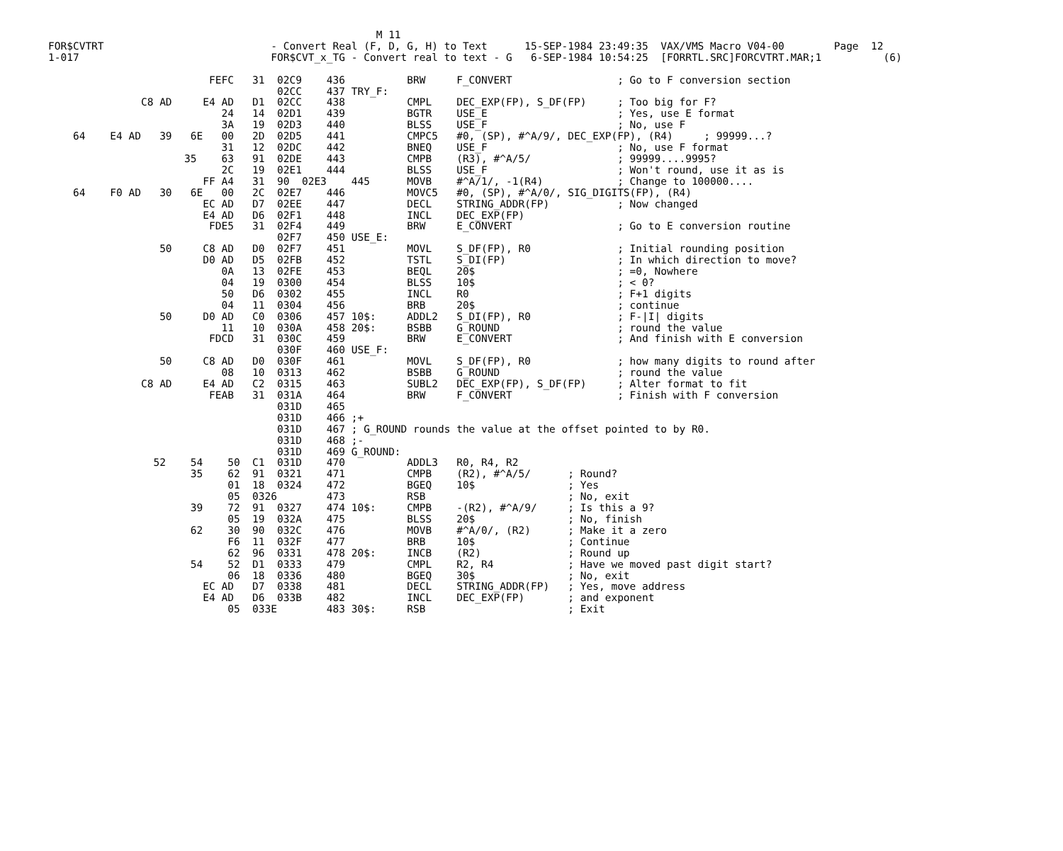M 11
FOR$CVTRT                           - Convert Real (F, D, G, H) to Text      15-SEP-1984 23:49:35  VAX/VMS Macro V04-00        Page  12
1-017                               FOR$CVT_x_TG - Convert real to text - G   6-SEP-1984 10:54:25  [FORRTL.SRC]FORCVTRT.MAR;1          (6)

                          FEFC   31  02C9    436          BRW     F_CONVERT                 ; Go to F conversion section
                                     02CC    437 TRY_F:
               C8 AD     E4 AD   D1  02CC    438          CMPL    DEC_EXP(FP), S_DF(FP)     ; Too big for F?
                            24   14  02D1    439          BGTR    USE_E                     ; Yes, use E format
                            3A   19  02D3    440          BLSS    USE_F                     ; No, use F
    64    E4 AD   39   6E   00   2D  02D5    441          CMPC5   #0, (SP), #^A/9/, DEC_EXP(FP), (R4)     ; 99999...?
                            31   12  02DC    442          BNEQ    USE_F                     ; No, use F format
                      35    63   91  02DE    443          CMPB    (R3), #^A/5/              ; 99999....9995?
                            2C   19  02E1    444          BLSS    USE_F                     ; Won't round, use it as is
                         FF A4   31  90  02E3    445      MOVB    #^A/1/, -1(R4)            ; Change to 100000....
    64    F0 AD   30   6E   00   2C  02E7    446          MOVC5   #0, (SP), #^A/0/, SIG_DIGITS(FP), (R4)
                         EC AD   D7  02EE    447          DECL    STRING_ADDR(FP)           ; Now changed
                         E4 AD   D6  02F1    448          INCL    DEC_EXP(FP)
                          FDE5   31  02F4    449          BRW     E_CONVERT                 ; Go to E conversion routine
                                     02F7    450 USE_E:
                  50     C8 AD   D0  02F7    451          MOVL    S_DF(FP), R0              ; Initial rounding position
                         D0 AD   D5  02FB    452          TSTL    S_DI(FP)                  ; In which direction to move?
                            0A   13  02FE    453          BEQL    20$                       ; =0, Nowhere
                            04   19  0300    454          BLSS    10$                       ; < 0?
                            50   D6  0302    455          INCL    R0                        ; F+1 digits
                            04   11  0304    456          BRB     20$                       ; continue
                  50     D0 AD   C0  0306    457 10$:     ADDL2   S_DI(FP), R0              ; F-|I| digits
                            11   10  030A    458 20$:     BSBB    G_ROUND                   ; round the value
                          FDCD   31  030C    459          BRW     E_CONVERT                 ; And finish with E conversion
                                     030F    460 USE_F:
                  50     C8 AD   D0  030F    461          MOVL    S_DF(FP), R0              ; how many digits to round after
                            08   10  0313    462          BSBB    G_ROUND                   ; round the value
               C8 AD     E4 AD   C2  0315    463          SUBL2   DEC_EXP(FP), S_DF(FP)     ; Alter format to fit
                          FEAB   31  031A    464          BRW     F_CONVERT                 ; Finish with F conversion
                                     031D    465
                                     031D    466 ;+
                                     031D    467 ; G_ROUND rounds the value at the offset pointed to by R0.
                                     031D    468 ;-
                                     031D    469 G_ROUND:
                 52    54    50  C1  031D    470          ADDL3   R0, R4, R2
                       35    62  91  0321    471          CMPB    (R2), #^A/5/      ; Round?
                             01  18  0324    472          BGEQ    10$               ; Yes
                             05  0326        473          RSB                       ; No, exit
                       39    72  91  0327    474 10$:     CMPB    -(R2), #^A/9/     ; Is this a 9?
                             05  19  032A    475          BLSS    20$               ; No, finish
                       62    30  90  032C    476          MOVB    #^A/0/, (R2)      ; Make it a zero
                             F6  11  032F    477          BRB     10$               ; Continue
                             62  96  0331    478 20$:     INCB    (R2)              ; Round up
                       54    52  D1  0333    479          CMPL    R2, R4            ; Have we moved past digit start?
                             06  18  0336    480          BGEQ    30$               ; No, exit
                         EC AD   D7  0338    481          DECL    STRING_ADDR(FP)   ; Yes, move address
                         E4 AD   D6  033B    482          INCL    DEC_EXP(FP)       ; and exponent
                             05  033E        483 30$:     RSB                       ; Exit